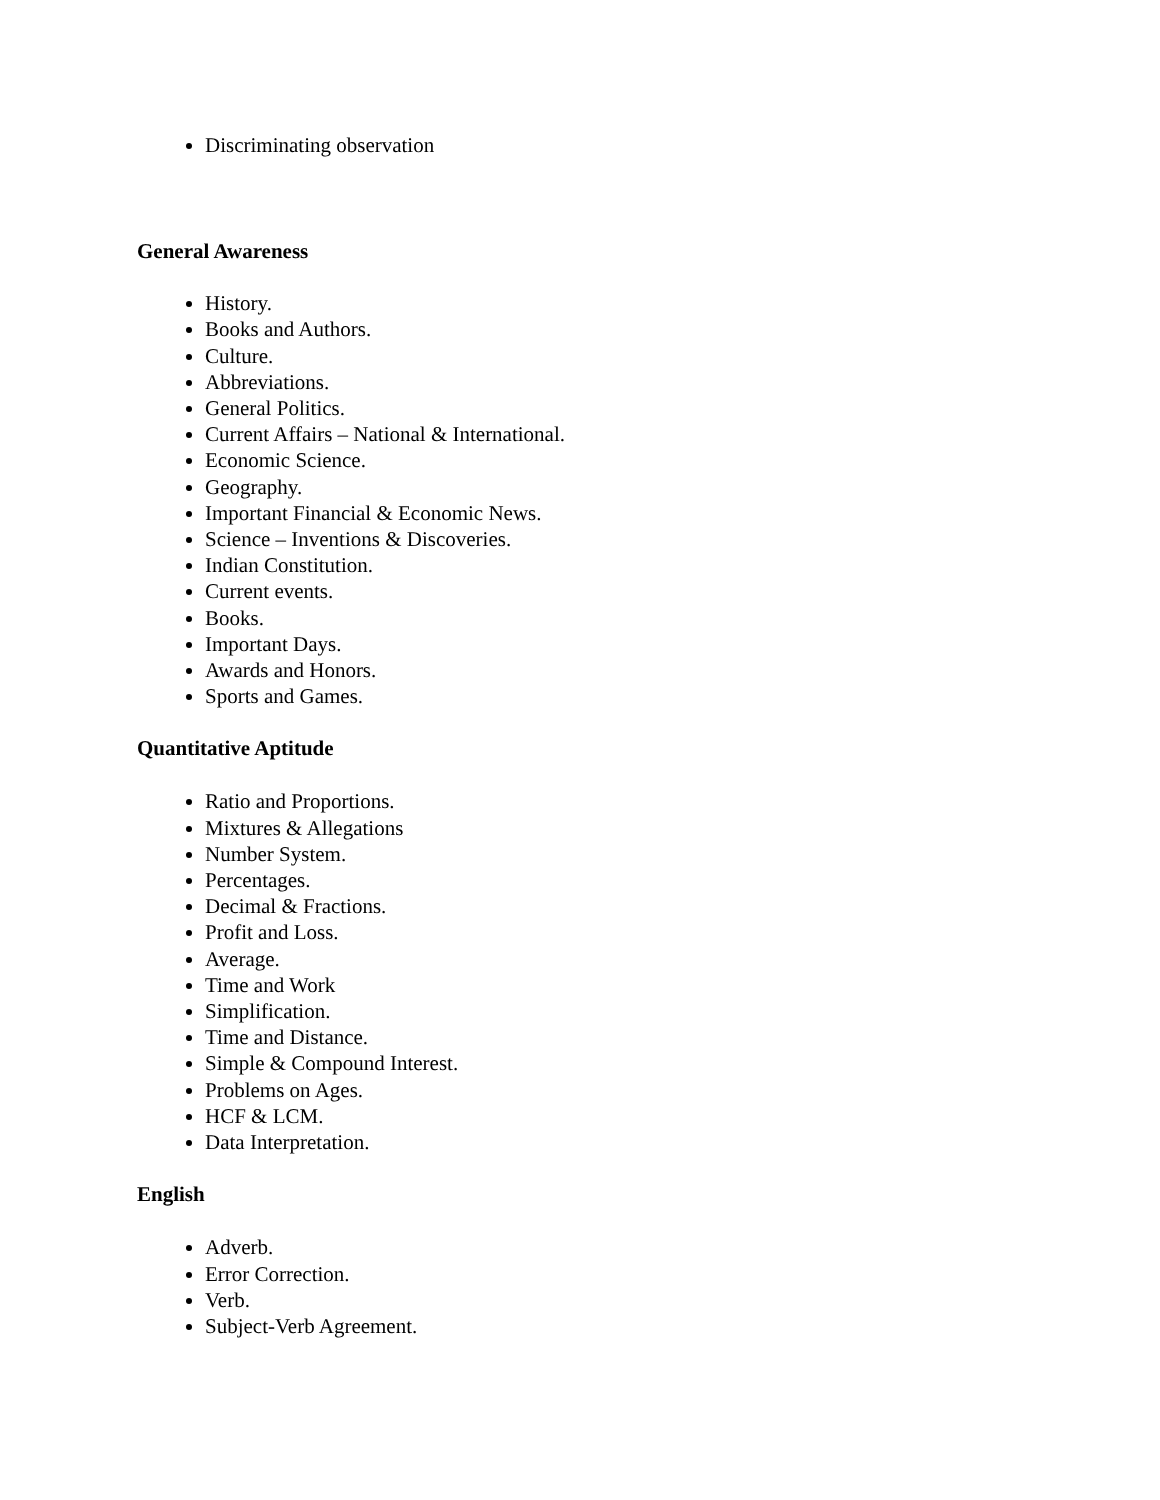Discriminating observation
General Awareness
History.
Books and Authors.
Culture.
Abbreviations.
General Politics.
Current Affairs – National & International.
Economic Science.
Geography.
Important Financial & Economic News.
Science – Inventions & Discoveries.
Indian Constitution.
Current events.
Books.
Important Days.
Awards and Honors.
Sports and Games.
Quantitative Aptitude
Ratio and Proportions.
Mixtures & Allegations
Number System.
Percentages.
Decimal & Fractions.
Profit and Loss.
Average.
Time and Work
Simplification.
Time and Distance.
Simple & Compound Interest.
Problems on Ages.
HCF & LCM.
Data Interpretation.
English
Adverb.
Error Correction.
Verb.
Subject-Verb Agreement.